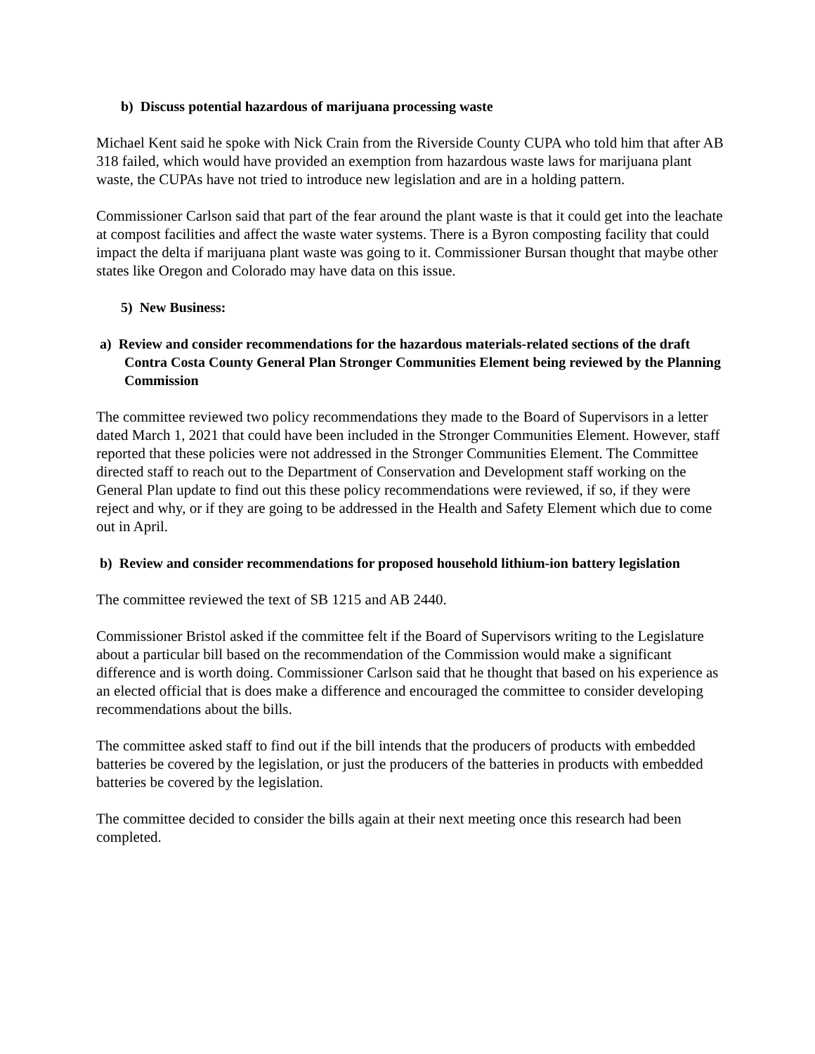b) Discuss potential hazardous of marijuana processing waste
Michael Kent said he spoke with Nick Crain from the Riverside County CUPA who told him that after AB 318 failed, which would have provided an exemption from hazardous waste laws for marijuana plant waste, the CUPAs have not tried to introduce new legislation and are in a holding pattern.
Commissioner Carlson said that part of the fear around the plant waste is that it could get into the leachate at compost facilities and affect the waste water systems. There is a Byron composting facility that could impact the delta if marijuana plant waste was going to it. Commissioner Bursan thought that maybe other states like Oregon and Colorado may have data on this issue.
5) New Business:
a) Review and consider recommendations for the hazardous materials-related sections of the draft Contra Costa County General Plan Stronger Communities Element being reviewed by the Planning Commission
The committee reviewed two policy recommendations they made to the Board of Supervisors in a letter dated March 1, 2021 that could have been included in the Stronger Communities Element. However, staff reported that these policies were not addressed in the Stronger Communities Element. The Committee directed staff to reach out to the Department of Conservation and Development staff working on the General Plan update to find out this these policy recommendations were reviewed, if so, if they were reject and why, or if they are going to be addressed in the Health and Safety Element which due to come out in April.
b) Review and consider recommendations for proposed household lithium-ion battery legislation
The committee reviewed the text of SB 1215 and AB 2440.
Commissioner Bristol asked if the committee felt if the Board of Supervisors writing to the Legislature about a particular bill based on the recommendation of the Commission would make a significant difference and is worth doing. Commissioner Carlson said that he thought that based on his experience as an elected official that is does make a difference and encouraged the committee to consider developing recommendations about the bills.
The committee asked staff to find out if the bill intends that the producers of products with embedded batteries be covered by the legislation, or just the producers of the batteries in products with embedded batteries be covered by the legislation.
The committee decided to consider the bills again at their next meeting once this research had been completed.